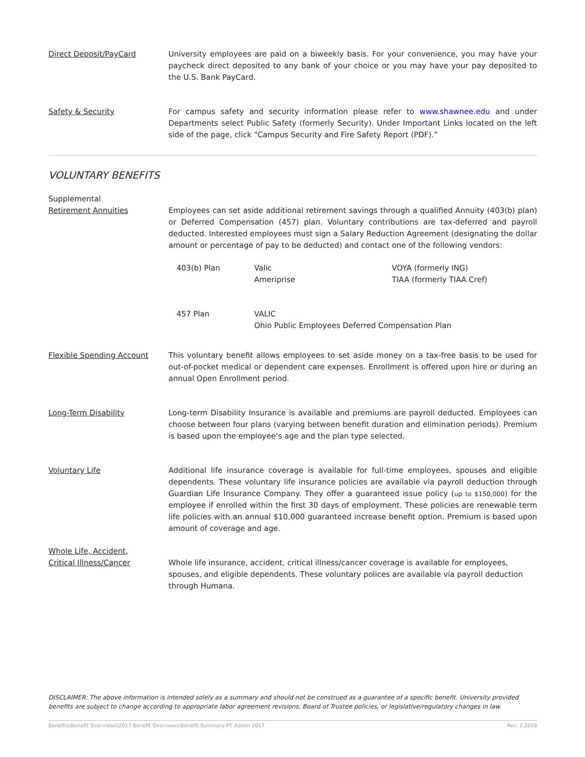Direct Deposit/PayCard University employees are paid on a biweekly basis. For your convenience, you may have your paycheck direct deposited to any bank of your choice or you may have your pay deposited to the U.S. Bank PayCard.
Safety & Security For campus safety and security information please refer to www.shawnee.edu and under Departments select Public Safety (formerly Security). Under Important Links located on the left side of the page, click “Campus Security and Fire Safety Report (PDF).”
VOLUNTARY BENEFITS
Supplemental
Retirement Annuities
Employees can set aside additional retirement savings through a qualified Annuity (403(b) plan) or Deferred Compensation (457) plan. Voluntary contributions are tax-deferred and payroll deducted. Interested employees must sign a Salary Reduction Agreement (designating the dollar amount or percentage of pay to be deducted) and contact one of the following vendors:
| 403(b) Plan | Valic Ameriprise | VOYA (formerly ING) TIAA (formerly TIAA Cref) |
| 457 Plan | VALIC Ohio Public Employees Deferred Compensation Plan | |
Flexible Spending Account This voluntary benefit allows employees to set aside money on a tax-free basis to be used for out-of-pocket medical or dependent care expenses. Enrollment is offered upon hire or during an annual Open Enrollment period.
Long-Term Disability Long-term Disability Insurance is available and premiums are payroll deducted. Employees can choose between four plans (varying between benefit duration and elimination periods). Premium is based upon the employee’s age and the plan type selected.
Voluntary Life Additional life insurance coverage is available for full-time employees, spouses and eligible dependents. These voluntary life insurance policies are available via payroll deduction through Guardian Life Insurance Company. They offer a guaranteed issue policy (up to $150,000) for the employee if enrolled within the first 30 days of employment. These policies are renewable term life policies with an annual $10,000 guaranteed increase benefit option. Premium is based upon amount of coverage and age.
Whole Life, Accident,
Critical Illness/Cancer
Whole life insurance, accident, critical illness/cancer coverage is available for employees, spouses, and eligible dependents. These voluntary polices are available via payroll deduction through Humana.
DISCLAIMER: The above information is intended solely as a summary and should not be construed as a guarantee of a specific benefit. University provided benefits are subject to change according to appropriate labor agreement revisions, Board of Trustee policies, or legislative/regulatory changes in law.
Benefits\Benefit Overviews\2017 Benefit Overviews\Benefit Summary-PT Admin 2017 Rev: 2.2018